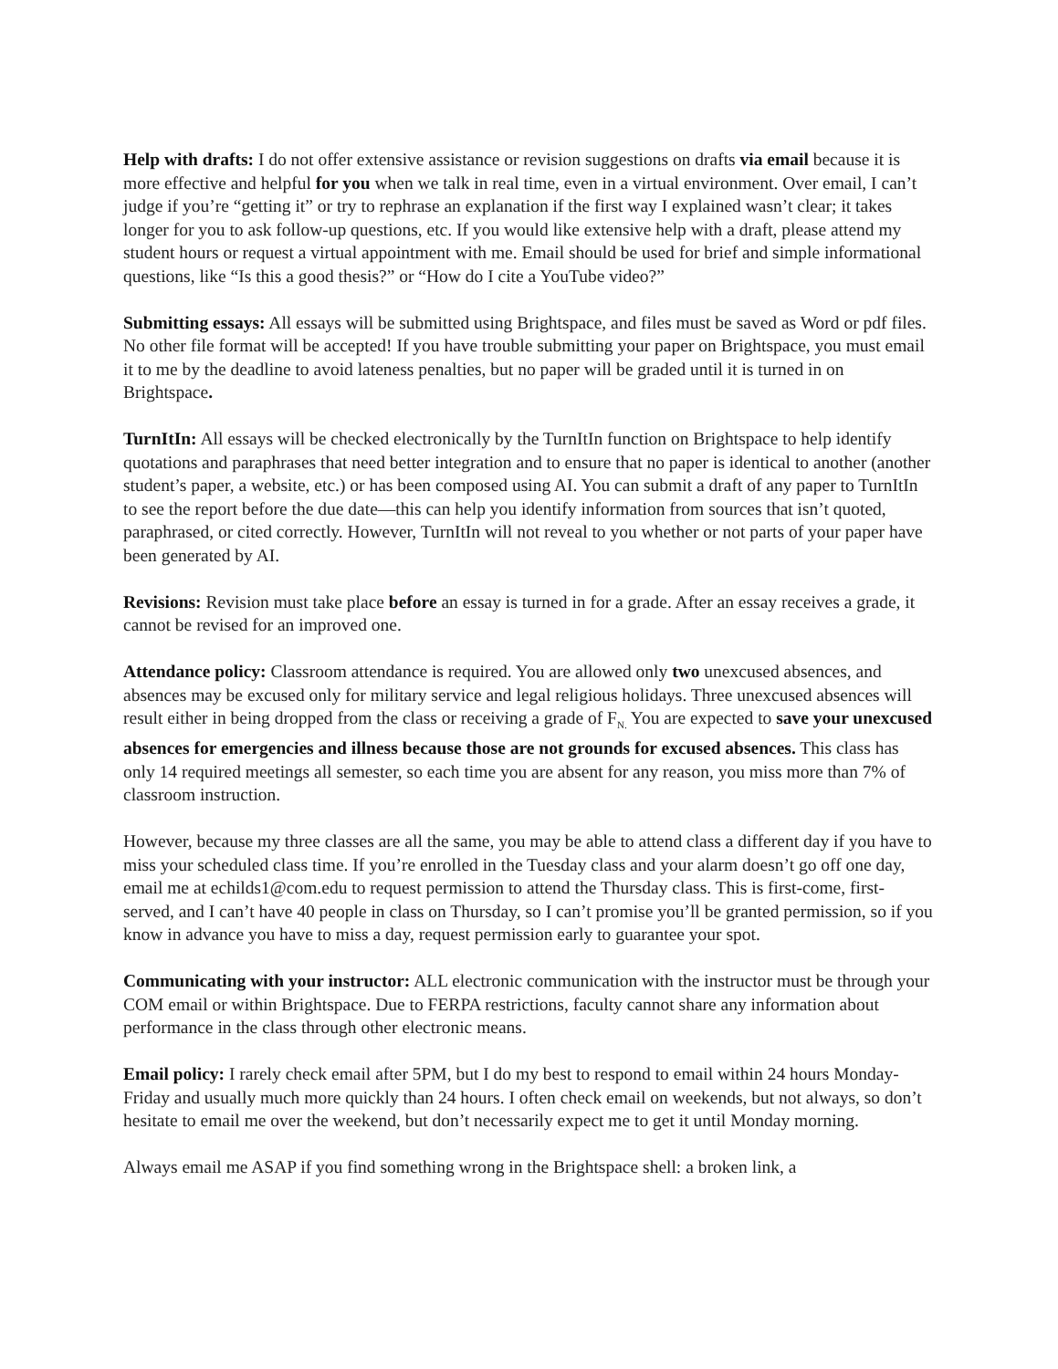Help with drafts: I do not offer extensive assistance or revision suggestions on drafts via email because it is more effective and helpful for you when we talk in real time, even in a virtual environment. Over email, I can’t judge if you’re “getting it” or try to rephrase an explanation if the first way I explained wasn’t clear; it takes longer for you to ask follow-up questions, etc. If you would like extensive help with a draft, please attend my student hours or request a virtual appointment with me. Email should be used for brief and simple informational questions, like “Is this a good thesis?” or “How do I cite a YouTube video?”
Submitting essays: All essays will be submitted using Brightspace, and files must be saved as Word or pdf files. No other file format will be accepted! If you have trouble submitting your paper on Brightspace, you must email it to me by the deadline to avoid lateness penalties, but no paper will be graded until it is turned in on Brightspace.
TurnItIn: All essays will be checked electronically by the TurnItIn function on Brightspace to help identify quotations and paraphrases that need better integration and to ensure that no paper is identical to another (another student’s paper, a website, etc.) or has been composed using AI. You can submit a draft of any paper to TurnItIn to see the report before the due date—this can help you identify information from sources that isn’t quoted, paraphrased, or cited correctly. However, TurnItIn will not reveal to you whether or not parts of your paper have been generated by AI.
Revisions: Revision must take place before an essay is turned in for a grade. After an essay receives a grade, it cannot be revised for an improved one.
Attendance policy: Classroom attendance is required. You are allowed only two unexcused absences, and absences may be excused only for military service and legal religious holidays. Three unexcused absences will result either in being dropped from the class or receiving a grade of F<sub>N.</sub> You are expected to save your unexcused absences for emergencies and illness because those are not grounds for excused absences. This class has only 14 required meetings all semester, so each time you are absent for any reason, you miss more than 7% of classroom instruction.
However, because my three classes are all the same, you may be able to attend class a different day if you have to miss your scheduled class time. If you’re enrolled in the Tuesday class and your alarm doesn’t go off one day, email me at echilds1@com.edu to request permission to attend the Thursday class. This is first-come, first-served, and I can’t have 40 people in class on Thursday, so I can’t promise you’ll be granted permission, so if you know in advance you have to miss a day, request permission early to guarantee your spot.
Communicating with your instructor: ALL electronic communication with the instructor must be through your COM email or within Brightspace. Due to FERPA restrictions, faculty cannot share any information about performance in the class through other electronic means.
Email policy: I rarely check email after 5PM, but I do my best to respond to email within 24 hours Monday-Friday and usually much more quickly than 24 hours. I often check email on weekends, but not always, so don’t hesitate to email me over the weekend, but don’t necessarily expect me to get it until Monday morning.
Always email me ASAP if you find something wrong in the Brightspace shell: a broken link, a